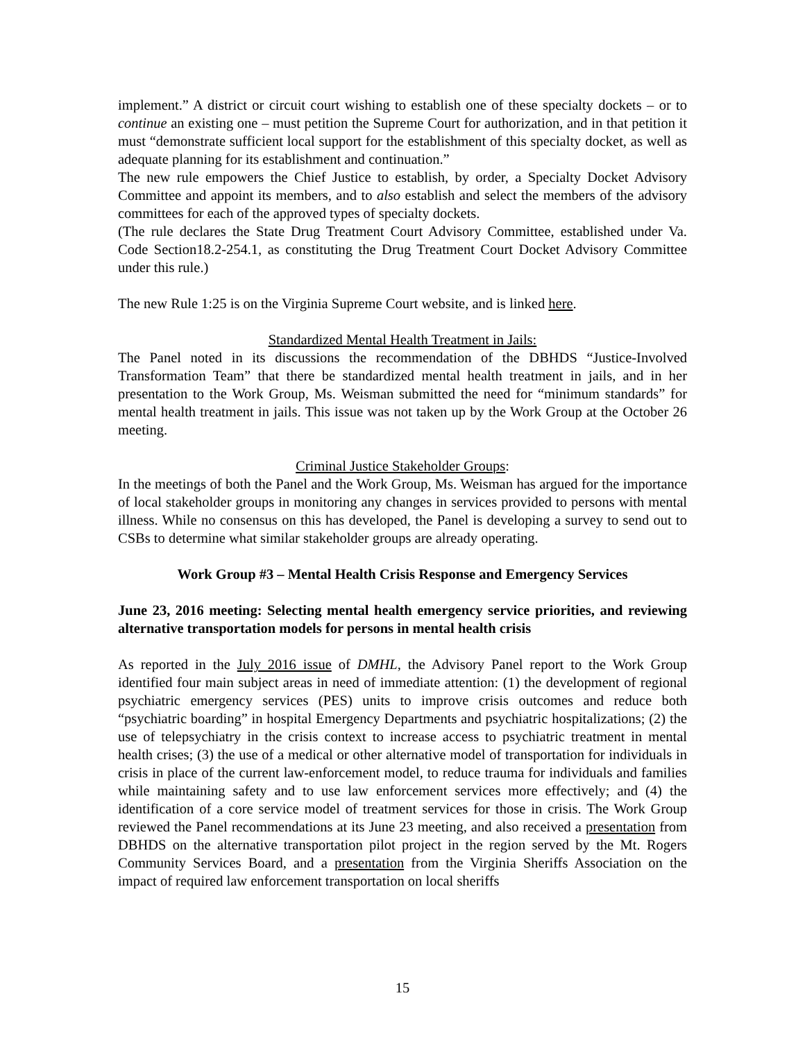implement.” A district or circuit court wishing to establish one of these specialty dockets – or to continue an existing one – must petition the Supreme Court for authorization, and in that petition it must “demonstrate sufficient local support for the establishment of this specialty docket, as well as adequate planning for its establishment and continuation.”
The new rule empowers the Chief Justice to establish, by order, a Specialty Docket Advisory Committee and appoint its members, and to also establish and select the members of the advisory committees for each of the approved types of specialty dockets.
(The rule declares the State Drug Treatment Court Advisory Committee, established under Va. Code Section18.2-254.1, as constituting the Drug Treatment Court Docket Advisory Committee under this rule.)
The new Rule 1:25 is on the Virginia Supreme Court website, and is linked here.
Standardized Mental Health Treatment in Jails:
The Panel noted in its discussions the recommendation of the DBHDS “Justice-Involved Transformation Team” that there be standardized mental health treatment in jails, and in her presentation to the Work Group, Ms. Weisman submitted the need for “minimum standards” for mental health treatment in jails. This issue was not taken up by the Work Group at the October 26 meeting.
Criminal Justice Stakeholder Groups:
In the meetings of both the Panel and the Work Group, Ms. Weisman has argued for the importance of local stakeholder groups in monitoring any changes in services provided to persons with mental illness. While no consensus on this has developed, the Panel is developing a survey to send out to CSBs to determine what similar stakeholder groups are already operating.
Work Group #3 – Mental Health Crisis Response and Emergency Services
June 23, 2016 meeting: Selecting mental health emergency service priorities, and reviewing alternative transportation models for persons in mental health crisis
As reported in the July 2016 issue of DMHL, the Advisory Panel report to the Work Group identified four main subject areas in need of immediate attention: (1) the development of regional psychiatric emergency services (PES) units to improve crisis outcomes and reduce both “psychiatric boarding” in hospital Emergency Departments and psychiatric hospitalizations; (2) the use of telepsychiatry in the crisis context to increase access to psychiatric treatment in mental health crises; (3) the use of a medical or other alternative model of transportation for individuals in crisis in place of the current law-enforcement model, to reduce trauma for individuals and families while maintaining safety and to use law enforcement services more effectively; and (4) the identification of a core service model of treatment services for those in crisis. The Work Group reviewed the Panel recommendations at its June 23 meeting, and also received a presentation from DBHDS on the alternative transportation pilot project in the region served by the Mt. Rogers Community Services Board, and a presentation from the Virginia Sheriffs Association on the impact of required law enforcement transportation on local sheriffs
15